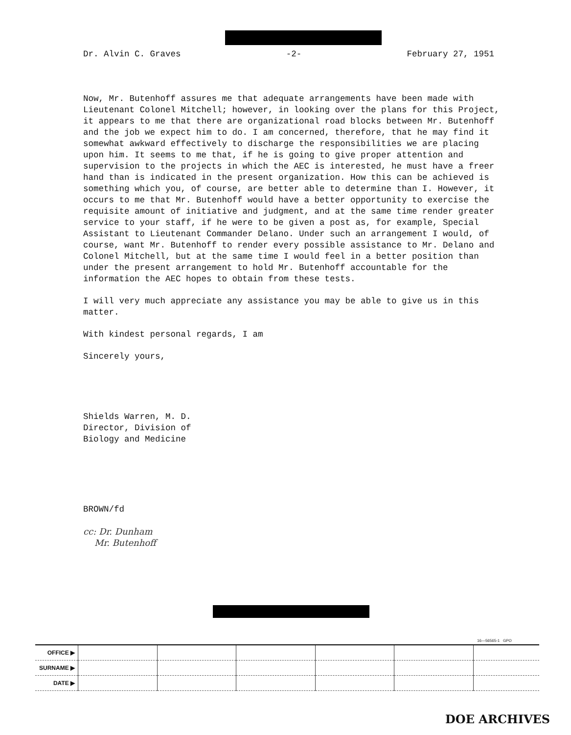Dr. Alvin C. Graves -2- February 27, 1951
Now, Mr. Butenhoff assures me that adequate arrangements have been made with Lieutenant Colonel Mitchell; however, in looking over the plans for this Project, it appears to me that there are organizational road blocks between Mr. Butenhoff and the job we expect him to do. I am concerned, therefore, that he may find it somewhat awkward effectively to discharge the responsibilities we are placing upon him. It seems to me that, if he is going to give proper attention and supervision to the projects in which the AEC is interested, he must have a freer hand than is indicated in the present organization. How this can be achieved is something which you, of course, are better able to determine than I. However, it occurs to me that Mr. Butenhoff would have a better opportunity to exercise the requisite amount of initiative and judgment, and at the same time render greater service to your staff, if he were to be given a post as, for example, Special Assistant to Lieutenant Commander Delano. Under such an arrangement I would, of course, want Mr. Butenhoff to render every possible assistance to Mr. Delano and Colonel Mitchell, but at the same time I would feel in a better position than under the present arrangement to hold Mr. Butenhoff accountable for the information the AEC hopes to obtain from these tests.
I will very much appreciate any assistance you may be able to give us in this matter.
With kindest personal regards, I am
Sincerely yours,
Shields Warren, M. D.
Director, Division of
Biology and Medicine
BROWN/fd
cc: Dr. Dunham
Mr. Butenhoff
16—56565-1 GPO
| OFFICE ▶ | | | | | | |
| SURNAME ▶ | | | | | | |
| DATE ▶ | | | | | | |
DOE ARCHIVES